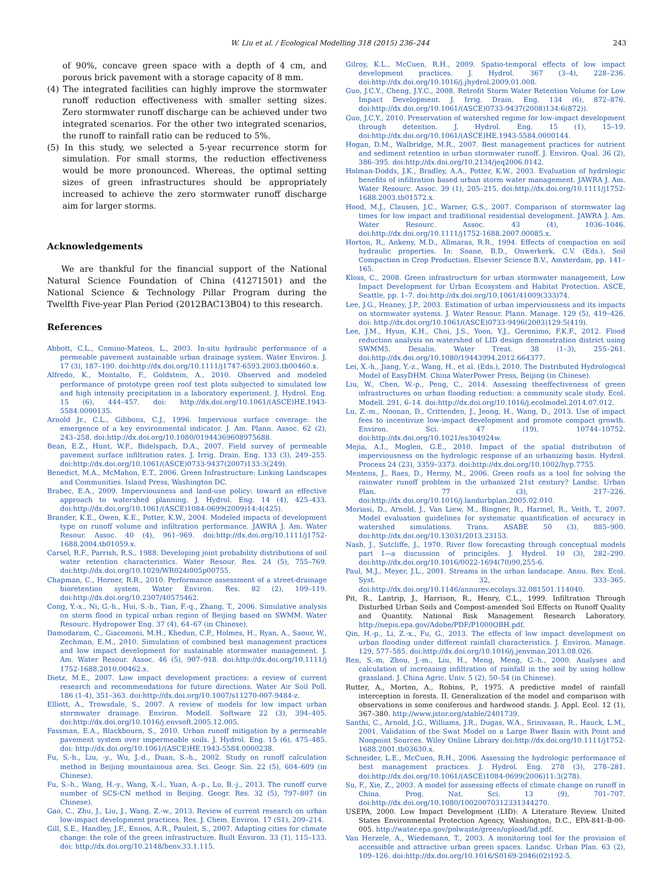W. Liu et al. / Ecological Modelling 318 (2015) 236–244 243
of 90%, concave green space with a depth of 4 cm, and porous brick pavement with a storage capacity of 8 mm.
(4) The integrated facilities can highly improve the stormwater runoff reduction effectiveness with smaller setting sizes. Zero stormwater runoff discharge can be achieved under two integrated scenarios. For the other two integrated scenarios, the runoff to rainfall ratio can be reduced to 5%.
(5) In this study, we selected a 5-year recurrence storm for simulation. For small storms, the reduction effectiveness would be more pronounced. Whereas, the optimal setting sizes of green infrastructures should be appropriately increased to achieve the zero stormwater runoff discharge aim for larger storms.
Acknowledgements
We are thankful for the financial support of the National Natural Science Foundation of China (41271501) and the National Science & Technology Pillar Program during the Twelfth Five-year Plan Period (2012BAC13B04) to this research.
References
Abbott, C.L., Comino-Mateos, L., 2003. In-situ hydraulic performance of a permeable pavement sustainable urban drainage system. Water Environ. J. 17 (3), 187–190. doi:http://dx.doi.org/10.1111/j1747-6593.2003.tb00460.x.
Alfredo, K., Montalto, F., Goldstein, A., 2010. Observed and modeled performance of prototype green roof test plots subjected to simulated low and high intensity precipitation in a laboratory experiment. J. Hydrol. Eng. 15 (6), 444–457. doi: http://dx.doi.org/10.1061/(ASCE)HE.1943-5584.0000135.
Arnold Jr., C.L., Gibbons, C.J., 1996. Impervious surface coverage: the emergence of a key environmental indicator. J. Am. Plann. Assoc. 62 (2), 243–258. doi:http://dx.doi.org/10.1080/01944369608975688.
Bean, E.Z., Hunt, W.F., Bidelspach, D.A., 2007. Field survey of permeable pavement surface infiltration rates. J. Irrig. Drain. Eng. 133 (3), 249–255. doi:http://dx.doi.org/10.1061/(ASCE)0733-9437(2007)133:3(249).
Benedict, M.A., McMahon, E.T., 2006. Green Infrastructure: Linking Landscapes and Communities. Island Press, Washington DC.
Brabec, E.A., 2009. Imperviousness and land-use policy: toward an effective approach to watershed planning. J. Hydrol. Eng. 14 (4), 425–433. doi:http://dx.doi.org/10.1061/(ASCE)1084-0699(2009)14:4(425).
Brander, K.E., Owen, K.E., Potter, K.W., 2004. Modeled impacts of development type on runoff volume and infiltration performance. JAWRA J. Am. Water Resour. Assoc. 40 (4), 961–969. doi:http://dx.doi.org/10.1111/j1752-1688.2004.tb01059.x.
Carsel, R.F., Parrish, R.S., 1988. Developing joint probability distributions of soil water retention characteristics. Water Resour. Res. 24 (5), 755–769. doi:http://dx.doi.org/10.1029/WR024i005p00755.
Chapman, C., Horner, R.R., 2010. Performance assessment of a street-drainage bioretention system. Water Environ. Res. 82 (2), 109–119. doi:http://dx.doi.org/10.2307/40575462.
Cong, Y.-x., Ni, G.-h., Hui, S.-b., Tian, F.-q., Zhang, T., 2006. Simulative analysis on storm flood in typical urban region of Beijing based on SWMM. Water Resourc. Hydropower Eng. 37 (4), 64–67 (in Chinese).
Damodaram, C., Giacomoni, M.H., Khedun, C.P., Holmes, H., Ryan, A., Saour, W., Zechman, E.M., 2010. Simulation of combined best management practices and low impact development for sustainable stormwater management. J. Am. Water Resour. Assoc. 46 (5), 907–918. doi:http://dx.doi.org/10.1111/j 1752-1688.2010.00462.x.
Dietz, M.E., 2007. Low impact development practices: a review of current research and recommendations for future directions. Water Air Soil Poll. 186 (1-4), 351–363. doi:http://dx.doi.org/10.1007/s11270-007-9484-z.
Elliott, A., Trowsdale, S., 2007. A review of models for low impact urban stormwater drainage. Environ. Modell. Software 22 (3), 394–405. doi:http://dx.doi.org/10.1016/j.envsoft.2005.12.005.
Fassman, E.A., Blackbourn, S., 2010. Urban runoff mitigation by a permeable pavement system over impermeable soils. J. Hydrol. Eng. 15 (6), 475–485. doi: http://dx.doi.org/10.1061/(ASCE)HE.1943-5584.0000238.
Fu, S.-h., Liu, -y., Wu, J.-d., Duan, S.-h., 2002. Study on runoff calculation method in Beijing mountainous area. Sci. Geogr. Sin. 22 (5), 604–609 (in Chinese).
Fu, S.-h., Wang, H.-y., Wang, X.-l., Yuan, A.-p., Lu, B.-j., 2013. The runoff curve number of SCS-CN method in Beijing. Geogr. Res. 32 (5), 797–807 (in Chinese).
Gao, C., Zhu, J., Liu, J., Wang, Z.-w., 2013. Review of current research on urban low-impact development practices. Res. J. Chem. Environ. 17 (S1), 209–214.
Gill, S.E., Handley, J.F., Ennos, A.R., Pauleit, S., 2007. Adapting cities for climate change: the role of the green infrastructure. Built Environ. 33 (1), 115–133. doi: http://dx.doi.org/10.2148/benv.33.1.115.
Gilroy, K.L., McCuen, R.H., 2009. Spatio-temporal effects of low impact development practices. J. Hydrol. 367 (3–4), 228–236. doi:http://dx.doi.org/10.1016/j.jhydrol.2009.01.008.
Guo, J.C.Y., Cheng, J.Y.C., 2008. Retrofit Storm Water Retention Volume for Low Impact Development. J. Irrig. Drain. Eng. 134 (6), 872–876. doi:http://dx.doi.org/10.1061/(ASCE)0733-9437(2008)134:6(872)).
Guo, J.C.Y., 2010. Preservation of watershed regime for low-impact development through detention. J. Hydrol. Eng. 15 (1), 15–19. doi:http://dx.doi.org/10.1061/(ASCE)HE.1943-5584.0000144.
Hogan, D.M., Walbridge, M.R., 2007. Best management practices for nutrient and sediment retention in urban stormwater runoff. J. Environ. Qual. 36 (2), 386–395. doi:http://dx.doi.org/10.2134/jeq2006.0142.
Holman-Dodds, J.K., Bradley, A.A., Potter, K.W., 2003. Evaluation of hydrologic benefits of infiltration based urban storm water management. JAWRA J. Am. Water Resourc. Assoc. 39 (1), 205–215. doi:http://dx.doi.org/10.1111/j1752-1688.2003.tb01572.x.
Hood, M.J., Clausen, J.C., Warner, G.S., 2007. Comparison of stormwater lag times for low impact and traditional residential development. JAWRA J. Am. Water Resourc. Assoc. 43 (4), 1036–1046. doi:http://dx.doi.org/10.1111/j1752-1688.2007.00085.x.
Horton, R., Ankeny, M.D., Allmaras, R.R., 1994. Effects of compaction on soil hydraulic properties. In: Soane, B.D., Onwerkerk, C.V. (Eds.), Soil Compaction in Crop Production. Elsevier Science B.V., Amsterdam, pp. 141–165.
Kloss, C., 2008. Green infrastructure for urban stormwater management, Low Impact Development for Urban Ecosystem and Habitat Protection. ASCE, Seattle, pp. 1–7. doi:http://dx.doi.org/10.1061/41009(333)74.
Lee, J.G., Heaney, J.P., 2003. Estimation of urban imperviousness and its impacts on stormwater systems. J. Water Resour. Plann. Manage. 129 (5), 419–426. doi: http://dx.doi.org/10.1061/(ASCE)0733-9496(2003)129:5(419).
Lee, J.M., Hyun, K.H., Choi, J.S., Yoon, Y.J., Geronimo, F.K.F., 2012. Flood reduction analysis on watershed of LID design demonstration district using SWMM5. Desalin. Water Treat. 38 (1–3), 255–261. doi:http://dx.doi.org/10.1080/19443994.2012.664377.
Lei, X.-h., Jiang, Y.-z., Wang, H., et al. (Eds.), 2010. The Distributed Hydrological Model of EasyDHM. China WaterPower Press, Beijing (in Chinese).
Liu, W., Chen, W.-p., Peng, C., 2014. Assessing theeffectiveness of green infrastructures on urban flooding reduction: a community scale study. Ecol. Modell. 291, 6–14. doi:http://dx.doi.org/10.1016/j.ecolmodel.2014.07.012.
Lu, Z.-m., Noonan, D., Crittenden, J., Jeong, H., Wang, D., 2013. Use of impact fees to incentivize low-impact development and promote compact growth. Environ. Sci. 47 (19), 10744–10752. doi:http://dx.doi.org/10.1021/es304924w.
Mejia, A.I., Moglen, G.E., 2010. Impact of the spatial distribution of imperviousness on the hydrologic response of an urbanizing basin. Hydrol. Process 24 (23), 3359–3373. doi:http://dx.doi.org/10.1002/hyp.7755.
Mentens, J., Raes, D., Hermy, M., 2006. Green roofs as a tool for solving the rainwater runoff problem in the urbanized 21st century? Landsc. Urban Plan. 77 (3), 217–226. doi:http://dx.doi.org/10.1016/j.landurbplan.2005.02.010.
Moriasi, D., Arnold, J., Van Liew, M., Bingner, R., Harmel, R., Veith, T., 2007. Model evaluation guidelines for systematic quantification of accuracy in watershed simulations. Trans. ASABE 50 (3), 885–900. doi:http://dx.doi.org/10.13031/2013.23153.
Nash, J., Sutcliffe, J., 1970. River flow forecasting through conceptual models part I—a discussion of principles. J. Hydrol. 10 (3), 282–290. doi:http://dx.doi.org/10.1016/0022-1694(70)90,255-6.
Paul, M.J., Meyer, J.L., 2001. Streams in the urban landscape. Annu. Rev. Ecol. Syst. 32, 333–365. doi:http://dx.doi.org/10.1146/annurev.ecolsys.32.081501.114040.
Pit, R., Lantrip, J., Harrison, R., Henry, C.L., 1999. Infiltration Through Disturbed Urban Soils and Compost-amended Soil Effects on Runoff Quality and Quantity. National Risk Management Research Laboratory. http://nepis.epa.gov/Adobe/PDF/P1000OBH.pdf.
Qin, H.-p., Li, Z.-x., Fu, G., 2013. The effects of low impact development on urban flooding under different rainfall characteristics. J. Environ. Manage. 129, 577–585. doi:http://dx.doi.org/10.1016/j.jenvman.2013.08.026.
Ren, S.-m, Zhou, J.-m., Liu, H., Meng, Meng, G.-h., 2000. Analyses and calculation of increasing infiltration of rainfall in the soil by using hollow grassland. J. China Agric. Univ. 5 (2), 50–54 (in Chinese).
Rutter, A., Morton, A., Robins, P., 1975. A predictive model of rainfall interception in forests. II. Generalization of the model and comparison with observations in some coniferous and hardwood stands. J. Appl. Ecol. 12 (1), 367–380. http://www.jstor.org/stable/2401739.
Santhi, C., Arnold, J.G., Williams, J.R., Dugas, W.A., Srinivasan, R., Hauck, L.M., 2001. Validation of the Swat Model on a Large Rwer Basin with Point and Nonpoint Sources. Wiley Online Library doi:http://dx.doi.org/10.1111/j1752-1688.2001.tb03630.x.
Schneider, L.E., McCuen, R.H., 2006. Assessing the hydrologic performance of best management practices. J. Hydrol. Eng. 278 (3), 278–281. doi:http://dx.doi.org/10.1061/(ASCE)1084-0699(2006)11:3(278).
Su, F., Xie, Z., 2003. A model for assessing effects of climate change on runoff in China. Prog. Nat. Sci. 13 (9), 701–707. doi:http://dx.doi.org/10.1080/10020070312331344270.
USEPA, 2000. Low Impact Development (LID): A Literature Review. United States Environmental Protection Agency, Washington, D.C., EPA-841-B-00-005. http://water.epa.gov/polwaste/green/upload/lid.pdf.
Van Herzele, A., Wiedemann, T., 2003. A monitoring tool for the provision of accessible and attractive urban green spaces. Landsc. Urban Plan. 63 (2), 109–126. doi:http://dx.doi.org/10.1016/S0169-2046(02)192-5.